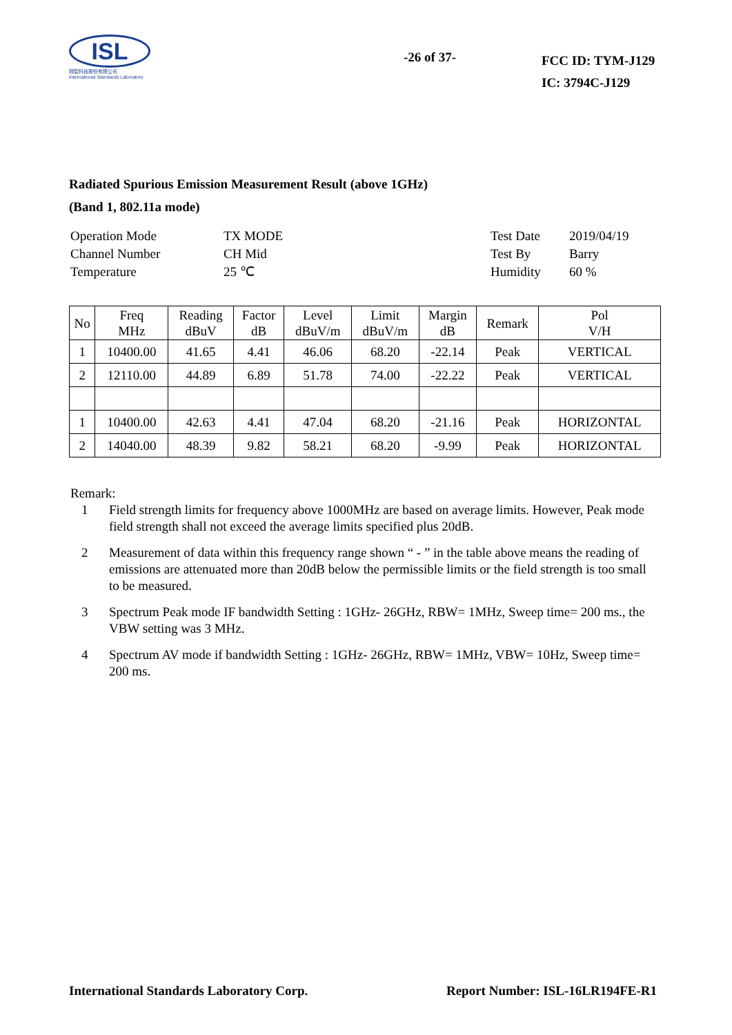ISL
翔智科技股份有限公司
International Standards Laboratory
-26 of 37-
FCC ID: TYM-J129
IC: 3794C-J129
Radiated Spurious Emission Measurement Result (above 1GHz)
(Band 1, 802.11a mode)
| Operation Mode | TX MODE | Test Date | 2019/04/19 |
| Channel Number | CH Mid | Test By | Barry |
| Temperature | 25 ℃ | Humidity | 60 % |
| No | Freq MHz | Reading dBuV | Factor dB | Level dBuV/m | Limit dBuV/m | Margin dB | Remark | Pol V/H |
| --- | --- | --- | --- | --- | --- | --- | --- | --- |
| 1 | 10400.00 | 41.65 | 4.41 | 46.06 | 68.20 | -22.14 | Peak | VERTICAL |
| 2 | 12110.00 | 44.89 | 6.89 | 51.78 | 74.00 | -22.22 | Peak | VERTICAL |
| 1 | 10400.00 | 42.63 | 4.41 | 47.04 | 68.20 | -21.16 | Peak | HORIZONTAL |
| 2 | 14040.00 | 48.39 | 9.82 | 58.21 | 68.20 | -9.99 | Peak | HORIZONTAL |
Remark:
1 Field strength limits for frequency above 1000MHz are based on average limits. However, Peak mode field strength shall not exceed the average limits specified plus 20dB.
2 Measurement of data within this frequency range shown “ - ” in the table above means the reading of emissions are attenuated more than 20dB below the permissible limits or the field strength is too small to be measured.
3 Spectrum Peak mode IF bandwidth Setting : 1GHz- 26GHz, RBW= 1MHz, Sweep time= 200 ms., the VBW setting was 3 MHz.
4 Spectrum AV mode if bandwidth Setting : 1GHz- 26GHz, RBW= 1MHz, VBW= 10Hz, Sweep time= 200 ms.
International Standards Laboratory Corp. Report Number: ISL-16LR194FE-R1